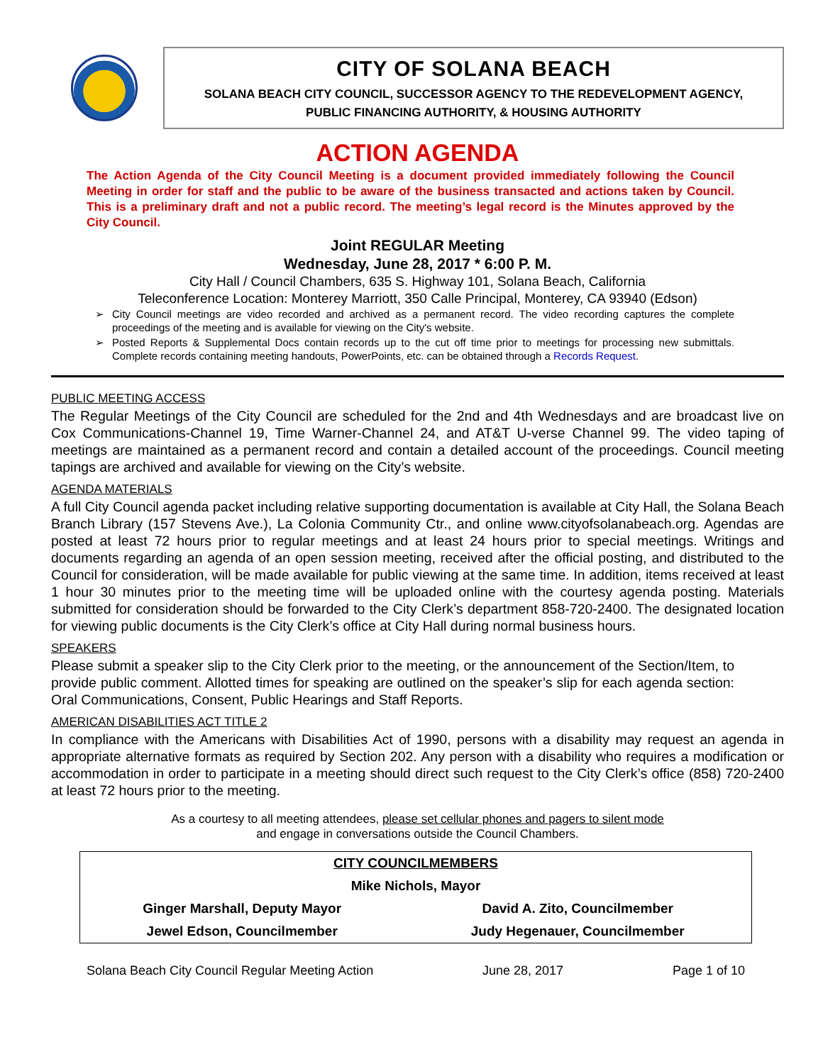CITY OF SOLANA BEACH
SOLANA BEACH CITY COUNCIL, SUCCESSOR AGENCY TO THE REDEVELOPMENT AGENCY,
PUBLIC FINANCING AUTHORITY, & HOUSING AUTHORITY
ACTION AGENDA
The Action Agenda of the City Council Meeting is a document provided immediately following the Council Meeting in order for staff and the public to be aware of the business transacted and actions taken by Council. This is a preliminary draft and not a public record. The meeting’s legal record is the Minutes approved by the City Council.
Joint REGULAR Meeting
Wednesday, June 28, 2017 * 6:00 P. M.
City Hall / Council Chambers, 635 S. Highway 101, Solana Beach, California
Teleconference Location: Monterey Marriott, 350 Calle Principal, Monterey, CA 93940 (Edson)
➢ City Council meetings are video recorded and archived as a permanent record. The video recording captures the complete proceedings of the meeting and is available for viewing on the City's website.
➢ Posted Reports & Supplemental Docs contain records up to the cut off time prior to meetings for processing new submittals. Complete records containing meeting handouts, PowerPoints, etc. can be obtained through a Records Request.
PUBLIC MEETING ACCESS
The Regular Meetings of the City Council are scheduled for the 2nd and 4th Wednesdays and are broadcast live on Cox Communications-Channel 19, Time Warner-Channel 24, and AT&T U-verse Channel 99. The video taping of meetings are maintained as a permanent record and contain a detailed account of the proceedings. Council meeting tapings are archived and available for viewing on the City’s website.
AGENDA MATERIALS
A full City Council agenda packet including relative supporting documentation is available at City Hall, the Solana Beach Branch Library (157 Stevens Ave.), La Colonia Community Ctr., and online www.cityofsolanabeach.org. Agendas are posted at least 72 hours prior to regular meetings and at least 24 hours prior to special meetings. Writings and documents regarding an agenda of an open session meeting, received after the official posting, and distributed to the Council for consideration, will be made available for public viewing at the same time. In addition, items received at least 1 hour 30 minutes prior to the meeting time will be uploaded online with the courtesy agenda posting. Materials submitted for consideration should be forwarded to the City Clerk’s department 858-720-2400. The designated location for viewing public documents is the City Clerk’s office at City Hall during normal business hours.
SPEAKERS
Please submit a speaker slip to the City Clerk prior to the meeting, or the announcement of the Section/Item, to provide public comment. Allotted times for speaking are outlined on the speaker’s slip for each agenda section: Oral Communications, Consent, Public Hearings and Staff Reports.
AMERICAN DISABILITIES ACT TITLE 2
In compliance with the Americans with Disabilities Act of 1990, persons with a disability may request an agenda in appropriate alternative formats as required by Section 202. Any person with a disability who requires a modification or accommodation in order to participate in a meeting should direct such request to the City Clerk’s office (858) 720-2400 at least 72 hours prior to the meeting.
As a courtesy to all meeting attendees, please set cellular phones and pagers to silent mode
and engage in conversations outside the Council Chambers.
| CITY COUNCILMEMBERS | |
| --- | --- |
| Mike Nichols, Mayor | |
| Ginger Marshall, Deputy Mayor | David A. Zito, Councilmember |
| Jewel Edson, Councilmember | Judy Hegenauer, Councilmember |
Solana Beach City Council Regular Meeting Action June 28, 2017 Page 1 of 10